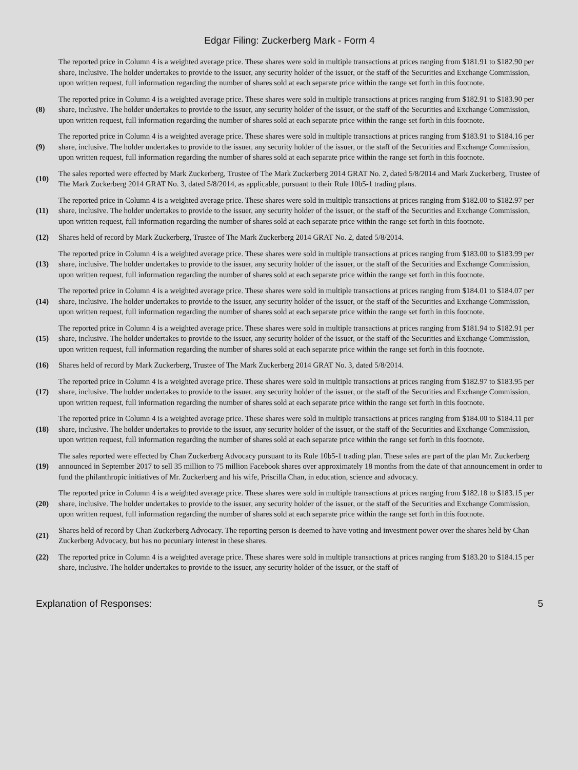Edgar Filing: Zuckerberg Mark - Form 4
| | The reported price in Column 4 is a weighted average price. These shares were sold in multiple transactions at prices ranging from $181.91 to $182.90 per share, inclusive. The holder undertakes to provide to the issuer, any security holder of the issuer, or the staff of the Securities and Exchange Commission, upon written request, full information regarding the number of shares sold at each separate price within the range set forth in this footnote. |
| (8) | The reported price in Column 4 is a weighted average price. These shares were sold in multiple transactions at prices ranging from $182.91 to $183.90 per share, inclusive. The holder undertakes to provide to the issuer, any security holder of the issuer, or the staff of the Securities and Exchange Commission, upon written request, full information regarding the number of shares sold at each separate price within the range set forth in this footnote. |
| (9) | The reported price in Column 4 is a weighted average price. These shares were sold in multiple transactions at prices ranging from $183.91 to $184.16 per share, inclusive. The holder undertakes to provide to the issuer, any security holder of the issuer, or the staff of the Securities and Exchange Commission, upon written request, full information regarding the number of shares sold at each separate price within the range set forth in this footnote. |
| (10) | The sales reported were effected by Mark Zuckerberg, Trustee of The Mark Zuckerberg 2014 GRAT No. 2, dated 5/8/2014 and Mark Zuckerberg, Trustee of The Mark Zuckerberg 2014 GRAT No. 3, dated 5/8/2014, as applicable, pursuant to their Rule 10b5-1 trading plans. |
| (11) | The reported price in Column 4 is a weighted average price. These shares were sold in multiple transactions at prices ranging from $182.00 to $182.97 per share, inclusive. The holder undertakes to provide to the issuer, any security holder of the issuer, or the staff of the Securities and Exchange Commission, upon written request, full information regarding the number of shares sold at each separate price within the range set forth in this footnote. |
| (12) | Shares held of record by Mark Zuckerberg, Trustee of The Mark Zuckerberg 2014 GRAT No. 2, dated 5/8/2014. |
| (13) | The reported price in Column 4 is a weighted average price. These shares were sold in multiple transactions at prices ranging from $183.00 to $183.99 per share, inclusive. The holder undertakes to provide to the issuer, any security holder of the issuer, or the staff of the Securities and Exchange Commission, upon written request, full information regarding the number of shares sold at each separate price within the range set forth in this footnote. |
| (14) | The reported price in Column 4 is a weighted average price. These shares were sold in multiple transactions at prices ranging from $184.01 to $184.07 per share, inclusive. The holder undertakes to provide to the issuer, any security holder of the issuer, or the staff of the Securities and Exchange Commission, upon written request, full information regarding the number of shares sold at each separate price within the range set forth in this footnote. |
| (15) | The reported price in Column 4 is a weighted average price. These shares were sold in multiple transactions at prices ranging from $181.94 to $182.91 per share, inclusive. The holder undertakes to provide to the issuer, any security holder of the issuer, or the staff of the Securities and Exchange Commission, upon written request, full information regarding the number of shares sold at each separate price within the range set forth in this footnote. |
| (16) | Shares held of record by Mark Zuckerberg, Trustee of The Mark Zuckerberg 2014 GRAT No. 3, dated 5/8/2014. |
| (17) | The reported price in Column 4 is a weighted average price. These shares were sold in multiple transactions at prices ranging from $182.97 to $183.95 per share, inclusive. The holder undertakes to provide to the issuer, any security holder of the issuer, or the staff of the Securities and Exchange Commission, upon written request, full information regarding the number of shares sold at each separate price within the range set forth in this footnote. |
| (18) | The reported price in Column 4 is a weighted average price. These shares were sold in multiple transactions at prices ranging from $184.00 to $184.11 per share, inclusive. The holder undertakes to provide to the issuer, any security holder of the issuer, or the staff of the Securities and Exchange Commission, upon written request, full information regarding the number of shares sold at each separate price within the range set forth in this footnote. |
| (19) | The sales reported were effected by Chan Zuckerberg Advocacy pursuant to its Rule 10b5-1 trading plan. These sales are part of the plan Mr. Zuckerberg announced in September 2017 to sell 35 million to 75 million Facebook shares over approximately 18 months from the date of that announcement in order to fund the philanthropic initiatives of Mr. Zuckerberg and his wife, Priscilla Chan, in education, science and advocacy. |
| (20) | The reported price in Column 4 is a weighted average price. These shares were sold in multiple transactions at prices ranging from $182.18 to $183.15 per share, inclusive. The holder undertakes to provide to the issuer, any security holder of the issuer, or the staff of the Securities and Exchange Commission, upon written request, full information regarding the number of shares sold at each separate price within the range set forth in this footnote. |
| (21) | Shares held of record by Chan Zuckerberg Advocacy. The reporting person is deemed to have voting and investment power over the shares held by Chan Zuckerberg Advocacy, but has no pecuniary interest in these shares. |
| (22) | The reported price in Column 4 is a weighted average price. These shares were sold in multiple transactions at prices ranging from $183.20 to $184.15 per share, inclusive. The holder undertakes to provide to the issuer, any security holder of the issuer, or the staff of |
Explanation of Responses: 5